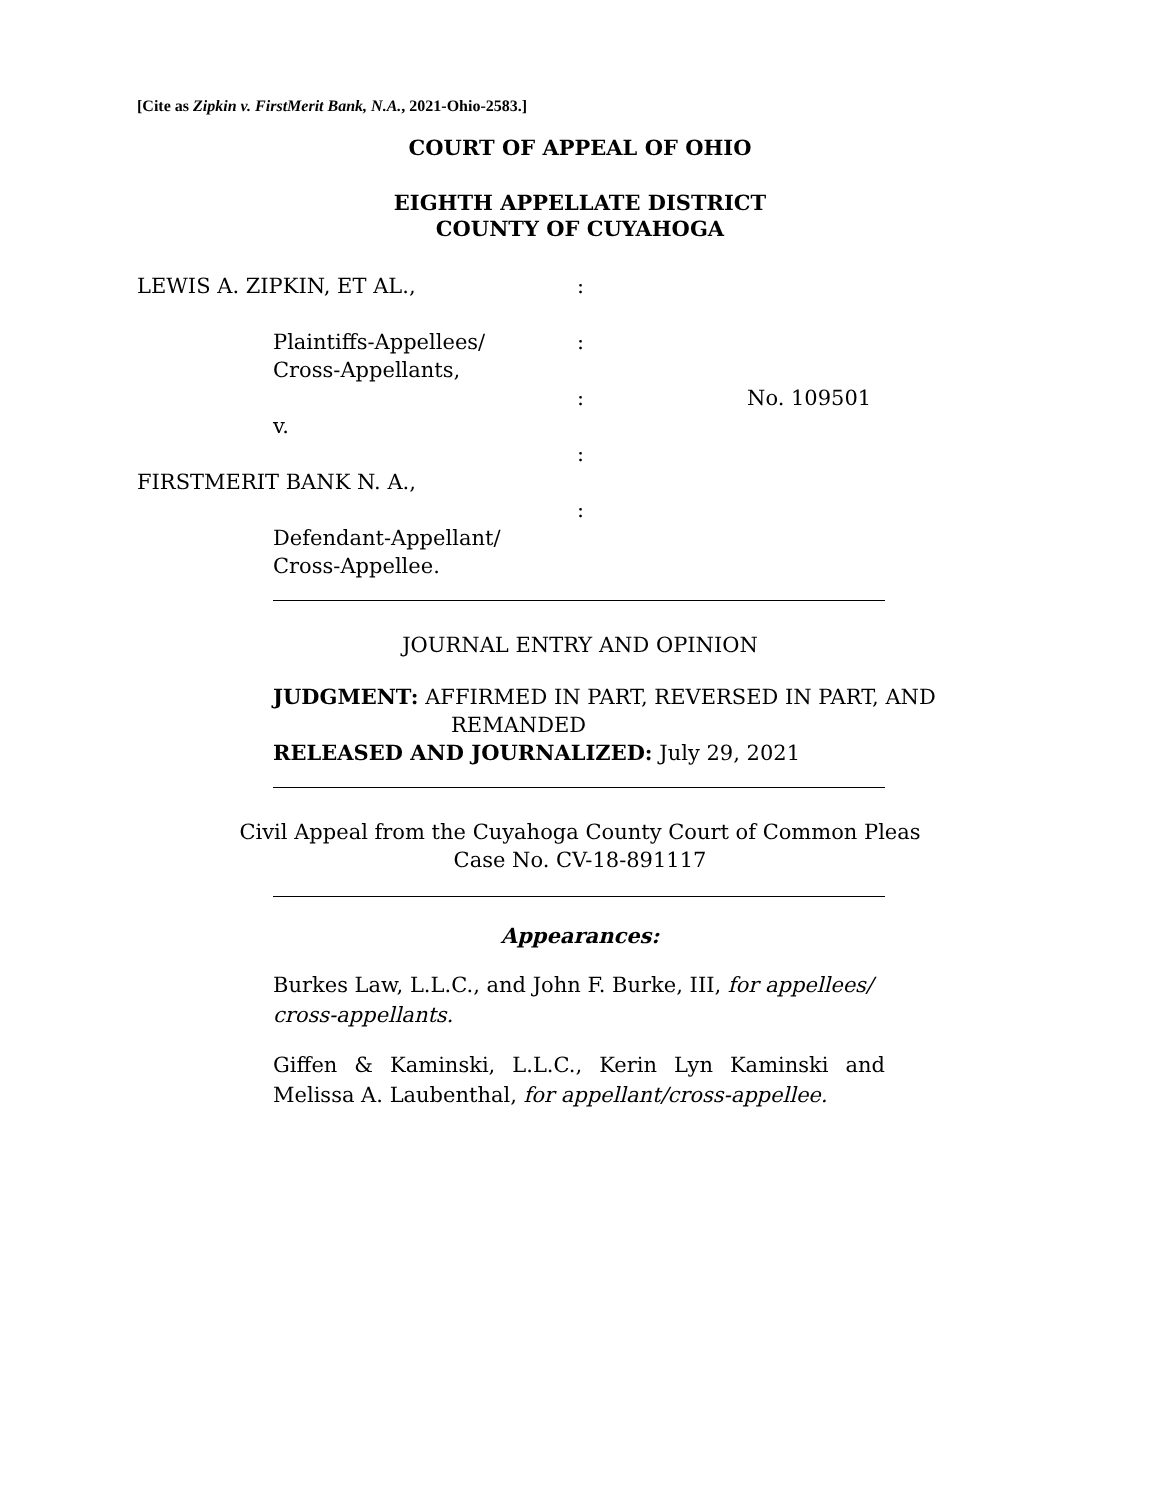[Cite as Zipkin v. FirstMerit Bank, N.A., 2021-Ohio-2583.]
COURT OF APPEAL OF OHIO
EIGHTH APPELLATE DISTRICT
COUNTY OF CUYAHOGA
LEWIS A. ZIPKIN, ET AL.,
Plaintiffs-Appellees/
Cross-Appellants,
v.
FIRSTMERIT BANK N. A.,
Defendant-Appellant/
Cross-Appellee.
:
:
:
:
:
No. 109501
JOURNAL ENTRY AND OPINION
JUDGMENT: AFFIRMED IN PART, REVERSED IN PART, AND
REMANDED
RELEASED AND JOURNALIZED: July 29, 2021
Civil Appeal from the Cuyahoga County Court of Common Pleas
Case No. CV-18-891117
Appearances:
Burkes Law, L.L.C., and John F. Burke, III, for appellees/ cross-appellants.
Giffen & Kaminski, L.L.C., Kerin Lyn Kaminski and Melissa A. Laubenthal, for appellant/cross-appellee.